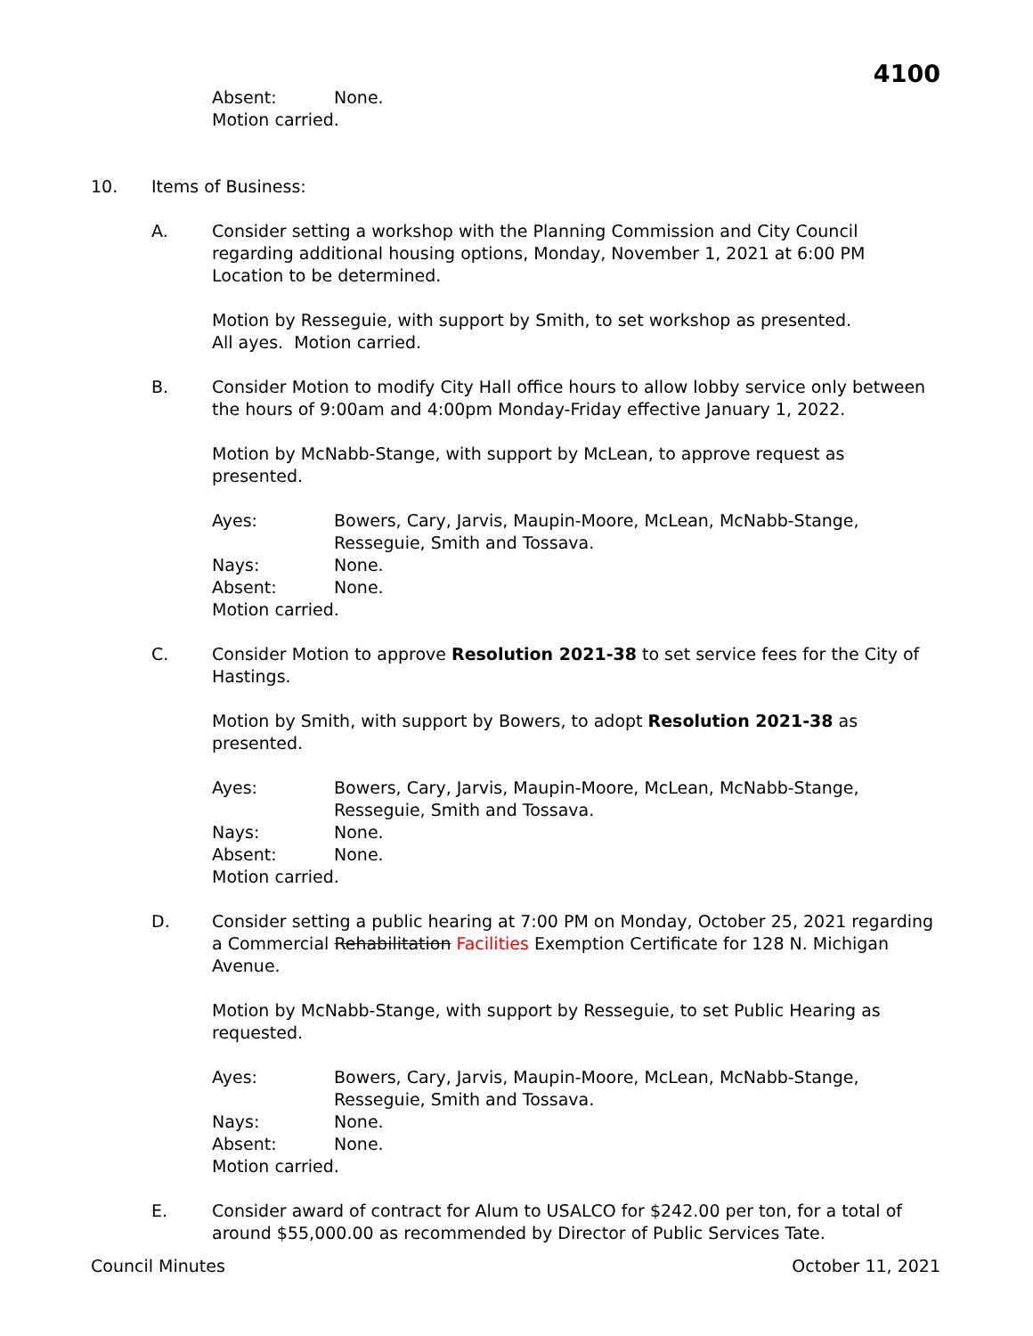4100
Absent: None.
Motion carried.
10. Items of Business:
A. Consider setting a workshop with the Planning Commission and City Council regarding additional housing options, Monday, November 1, 2021 at 6:00 PM Location to be determined.
Motion by Resseguie, with support by Smith, to set workshop as presented.
All ayes. Motion carried.
B. Consider Motion to modify City Hall office hours to allow lobby service only between the hours of 9:00am and 4:00pm Monday-Friday effective January 1, 2022.
Motion by McNabb-Stange, with support by McLean, to approve request as presented.
Ayes: Bowers, Cary, Jarvis, Maupin-Moore, McLean, McNabb-Stange, Resseguie, Smith and Tossava.
Nays: None.
Absent: None.
Motion carried.
C. Consider Motion to approve Resolution 2021-38 to set service fees for the City of Hastings.
Motion by Smith, with support by Bowers, to adopt Resolution 2021-38 as presented.
Ayes: Bowers, Cary, Jarvis, Maupin-Moore, McLean, McNabb-Stange, Resseguie, Smith and Tossava.
Nays: None.
Absent: None.
Motion carried.
D. Consider setting a public hearing at 7:00 PM on Monday, October 25, 2021 regarding a Commercial Rehabilitation Facilities Exemption Certificate for 128 N. Michigan Avenue.
Motion by McNabb-Stange, with support by Resseguie, to set Public Hearing as requested.
Ayes: Bowers, Cary, Jarvis, Maupin-Moore, McLean, McNabb-Stange, Resseguie, Smith and Tossava.
Nays: None.
Absent: None.
Motion carried.
E. Consider award of contract for Alum to USALCO for $242.00 per ton, for a total of around $55,000.00 as recommended by Director of Public Services Tate.
Council Minutes October 11, 2021